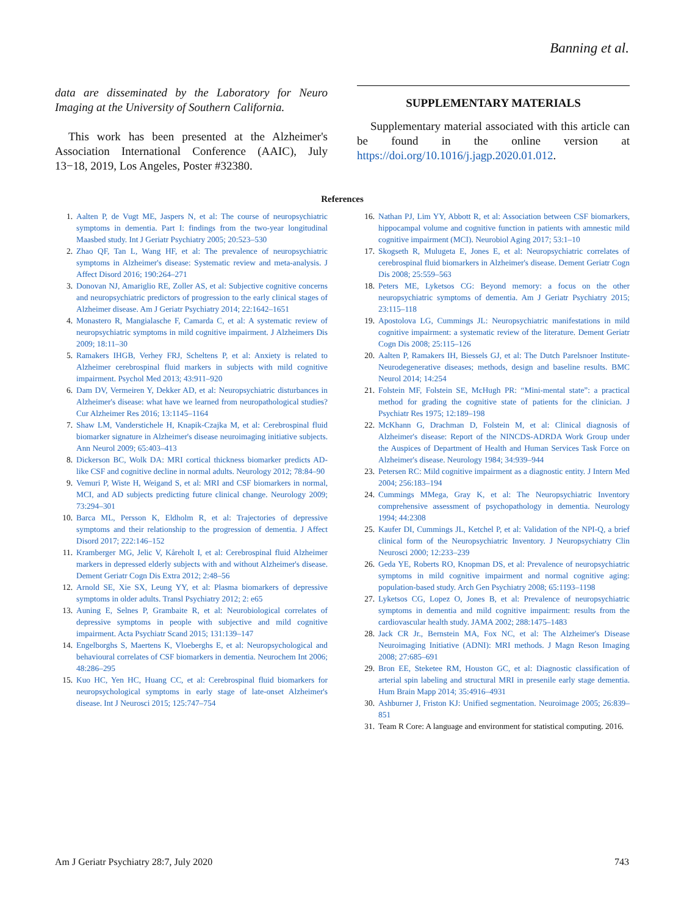Banning et al.
data are disseminated by the Laboratory for Neuro Imaging at the University of Southern California.
This work has been presented at the Alzheimer's Association International Conference (AAIC), July 13−18, 2019, Los Angeles, Poster #32380.
SUPPLEMENTARY MATERIALS
Supplementary material associated with this article can be found in the online version at https://doi.org/10.1016/j.jagp.2020.01.012.
References
1. Aalten P, de Vugt ME, Jaspers N, et al: The course of neuropsychiatric symptoms in dementia. Part I: findings from the two-year longitudinal Maasbed study. Int J Geriatr Psychiatry 2005; 20:523–530
2. Zhao QF, Tan L, Wang HF, et al: The prevalence of neuropsychiatric symptoms in Alzheimer's disease: Systematic review and meta-analysis. J Affect Disord 2016; 190:264–271
3. Donovan NJ, Amariglio RE, Zoller AS, et al: Subjective cognitive concerns and neuropsychiatric predictors of progression to the early clinical stages of Alzheimer disease. Am J Geriatr Psychiatry 2014; 22:1642–1651
4. Monastero R, Mangialasche F, Camarda C, et al: A systematic review of neuropsychiatric symptoms in mild cognitive impairment. J Alzheimers Dis 2009; 18:11–30
5. Ramakers IHGB, Verhey FRJ, Scheltens P, et al: Anxiety is related to Alzheimer cerebrospinal fluid markers in subjects with mild cognitive impairment. Psychol Med 2013; 43:911–920
6. Dam DV, Vermeiren Y, Dekker AD, et al: Neuropsychiatric disturbances in Alzheimer's disease: what have we learned from neuropathological studies? Cur Alzheimer Res 2016; 13:1145–1164
7. Shaw LM, Vanderstichele H, Knapik-Czajka M, et al: Cerebrospinal fluid biomarker signature in Alzheimer's disease neuroimaging initiative subjects. Ann Neurol 2009; 65:403–413
8. Dickerson BC, Wolk DA: MRI cortical thickness biomarker predicts AD-like CSF and cognitive decline in normal adults. Neurology 2012; 78:84–90
9. Vemuri P, Wiste H, Weigand S, et al: MRI and CSF biomarkers in normal, MCI, and AD subjects predicting future clinical change. Neurology 2009; 73:294–301
10. Barca ML, Persson K, Eldholm R, et al: Trajectories of depressive symptoms and their relationship to the progression of dementia. J Affect Disord 2017; 222:146–152
11. Kramberger MG, Jelic V, Kåreholt I, et al: Cerebrospinal fluid Alzheimer markers in depressed elderly subjects with and without Alzheimer's disease. Dement Geriatr Cogn Dis Extra 2012; 2:48–56
12. Arnold SE, Xie SX, Leung YY, et al: Plasma biomarkers of depressive symptoms in older adults. Transl Psychiatry 2012; 2: e65
13. Auning E, Selnes P, Grambaite R, et al: Neurobiological correlates of depressive symptoms in people with subjective and mild cognitive impairment. Acta Psychiatr Scand 2015; 131:139–147
14. Engelborghs S, Maertens K, Vloeberghs E, et al: Neuropsychological and behavioural correlates of CSF biomarkers in dementia. Neurochem Int 2006; 48:286–295
15. Kuo HC, Yen HC, Huang CC, et al: Cerebrospinal fluid biomarkers for neuropsychological symptoms in early stage of late-onset Alzheimer's disease. Int J Neurosci 2015; 125:747–754
16. Nathan PJ, Lim YY, Abbott R, et al: Association between CSF biomarkers, hippocampal volume and cognitive function in patients with amnestic mild cognitive impairment (MCI). Neurobiol Aging 2017; 53:1–10
17. Skogseth R, Mulugeta E, Jones E, et al: Neuropsychiatric correlates of cerebrospinal fluid biomarkers in Alzheimer's disease. Dement Geriatr Cogn Dis 2008; 25:559–563
18. Peters ME, Lyketsos CG: Beyond memory: a focus on the other neuropsychiatric symptoms of dementia. Am J Geriatr Psychiatry 2015; 23:115–118
19. Apostolova LG, Cummings JL: Neuropsychiatric manifestations in mild cognitive impairment: a systematic review of the literature. Dement Geriatr Cogn Dis 2008; 25:115–126
20. Aalten P, Ramakers IH, Biessels GJ, et al: The Dutch Parelsnoer Institute-Neurodegenerative diseases; methods, design and baseline results. BMC Neurol 2014; 14:254
21. Folstein MF, Folstein SE, McHugh PR: “Mini-mental state”: a practical method for grading the cognitive state of patients for the clinician. J Psychiatr Res 1975; 12:189–198
22. McKhann G, Drachman D, Folstein M, et al: Clinical diagnosis of Alzheimer's disease: Report of the NINCDS-ADRDA Work Group under the Auspices of Department of Health and Human Services Task Force on Alzheimer's disease. Neurology 1984; 34:939–944
23. Petersen RC: Mild cognitive impairment as a diagnostic entity. J Intern Med 2004; 256:183–194
24. Cummings MMega, Gray K, et al: The Neuropsychiatric Inventory comprehensive assessment of psychopathology in dementia. Neurology 1994; 44:2308
25. Kaufer DI, Cummings JL, Ketchel P, et al: Validation of the NPI-Q, a brief clinical form of the Neuropsychiatric Inventory. J Neuropsychiatry Clin Neurosci 2000; 12:233–239
26. Geda YE, Roberts RO, Knopman DS, et al: Prevalence of neuropsychiatric symptoms in mild cognitive impairment and normal cognitive aging: population-based study. Arch Gen Psychiatry 2008; 65:1193–1198
27. Lyketsos CG, Lopez O, Jones B, et al: Prevalence of neuropsychiatric symptoms in dementia and mild cognitive impairment: results from the cardiovascular health study. JAMA 2002; 288:1475–1483
28. Jack CR Jr., Bernstein MA, Fox NC, et al: The Alzheimer's Disease Neuroimaging Initiative (ADNI): MRI methods. J Magn Reson Imaging 2008; 27:685–691
29. Bron EE, Steketee RM, Houston GC, et al: Diagnostic classification of arterial spin labeling and structural MRI in presenile early stage dementia. Hum Brain Mapp 2014; 35:4916–4931
30. Ashburner J, Friston KJ: Unified segmentation. Neuroimage 2005; 26:839–851
31. Team R Core: A language and environment for statistical computing. 2016.
Am J Geriatr Psychiatry 28:7, July 2020 743